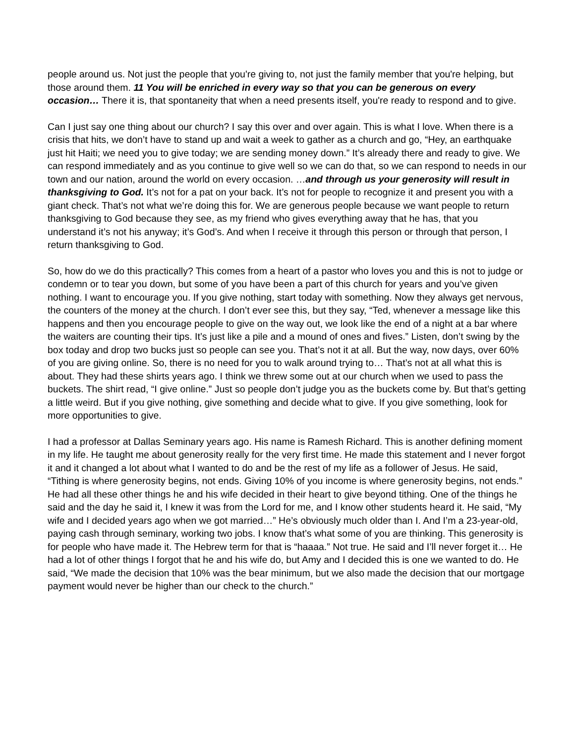people around us. Not just the people that you're giving to, not just the family member that you're helping, but those around them. 11 You will be enriched in every way so that you can be generous on every occasion… There it is, that spontaneity that when a need presents itself, you're ready to respond and to give.
Can I just say one thing about our church? I say this over and over again. This is what I love. When there is a crisis that hits, we don’t have to stand up and wait a week to gather as a church and go, “Hey, an earthquake just hit Haiti; we need you to give today; we are sending money down.” It’s already there and ready to give. We can respond immediately and as you continue to give well so we can do that, so we can respond to needs in our town and our nation, around the world on every occasion. …and through us your generosity will result in thanksgiving to God. It’s not for a pat on your back. It’s not for people to recognize it and present you with a giant check. That’s not what we’re doing this for. We are generous people because we want people to return thanksgiving to God because they see, as my friend who gives everything away that he has, that you understand it’s not his anyway; it’s God’s. And when I receive it through this person or through that person, I return thanksgiving to God.
So, how do we do this practically? This comes from a heart of a pastor who loves you and this is not to judge or condemn or to tear you down, but some of you have been a part of this church for years and you’ve given nothing. I want to encourage you. If you give nothing, start today with something. Now they always get nervous, the counters of the money at the church. I don’t ever see this, but they say, “Ted, whenever a message like this happens and then you encourage people to give on the way out, we look like the end of a night at a bar where the waiters are counting their tips. It’s just like a pile and a mound of ones and fives.” Listen, don’t swing by the box today and drop two bucks just so people can see you. That’s not it at all. But the way, now days, over 60% of you are giving online. So, there is no need for you to walk around trying to… That’s not at all what this is about. They had these shirts years ago. I think we threw some out at our church when we used to pass the buckets. The shirt read, “I give online.” Just so people don’t judge you as the buckets come by. But that’s getting a little weird. But if you give nothing, give something and decide what to give. If you give something, look for more opportunities to give.
I had a professor at Dallas Seminary years ago. His name is Ramesh Richard. This is another defining moment in my life. He taught me about generosity really for the very first time. He made this statement and I never forgot it and it changed a lot about what I wanted to do and be the rest of my life as a follower of Jesus. He said, “Tithing is where generosity begins, not ends. Giving 10% of you income is where generosity begins, not ends.” He had all these other things he and his wife decided in their heart to give beyond tithing. One of the things he said and the day he said it, I knew it was from the Lord for me, and I know other students heard it. He said, “My wife and I decided years ago when we got married…” He’s obviously much older than I. And I’m a 23-year-old, paying cash through seminary, working two jobs. I know that’s what some of you are thinking. This generosity is for people who have made it. The Hebrew term for that is “haaaa.” Not true. He said and I’ll never forget it… He had a lot of other things I forgot that he and his wife do, but Amy and I decided this is one we wanted to do. He said, “We made the decision that 10% was the bear minimum, but we also made the decision that our mortgage payment would never be higher than our check to the church.”